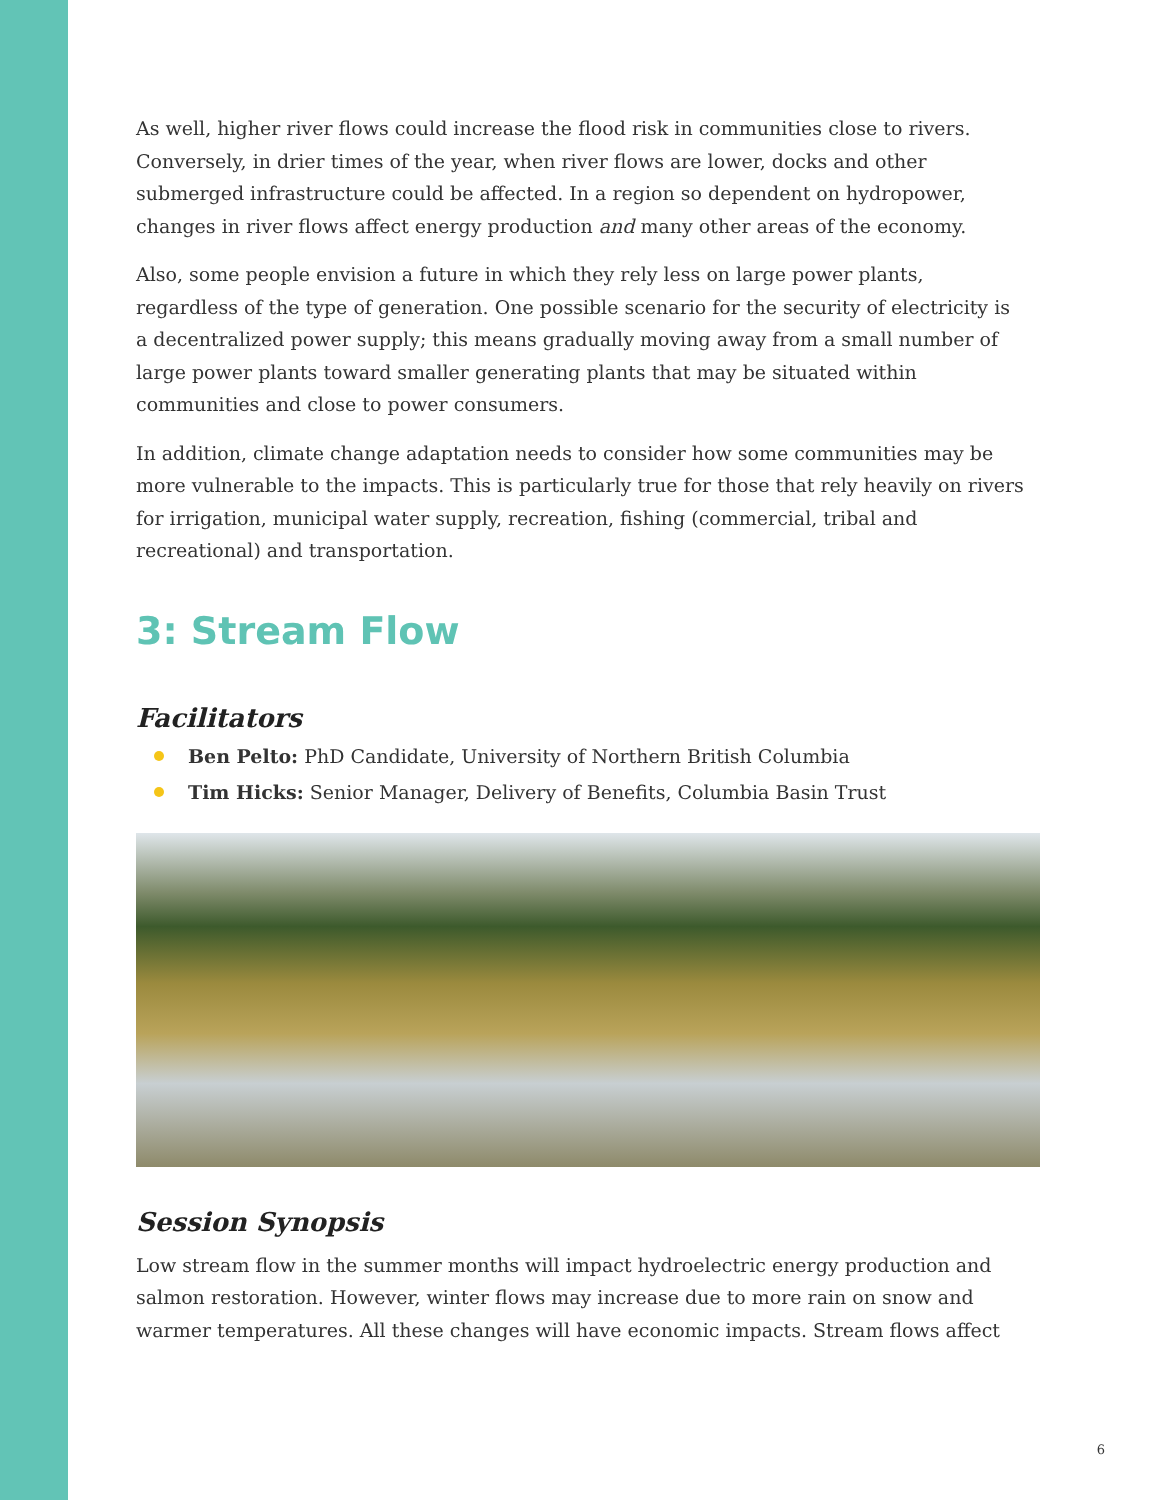As well, higher river flows could increase the flood risk in communities close to rivers. Conversely, in drier times of the year, when river flows are lower, docks and other submerged infrastructure could be affected. In a region so dependent on hydropower, changes in river flows affect energy production and many other areas of the economy.
Also, some people envision a future in which they rely less on large power plants, regardless of the type of generation. One possible scenario for the security of electricity is a decentralized power supply; this means gradually moving away from a small number of large power plants toward smaller generating plants that may be situated within communities and close to power consumers.
In addition, climate change adaptation needs to consider how some communities may be more vulnerable to the impacts. This is particularly true for those that rely heavily on rivers for irrigation, municipal water supply, recreation, fishing (commercial, tribal and recreational) and transportation.
3: Stream Flow
Facilitators
Ben Pelto: PhD Candidate, University of Northern British Columbia
Tim Hicks: Senior Manager, Delivery of Benefits, Columbia Basin Trust
Session Synopsis
Low stream flow in the summer months will impact hydroelectric energy production and salmon restoration. However, winter flows may increase due to more rain on snow and warmer temperatures. All these changes will have economic impacts. Stream flows affect
6